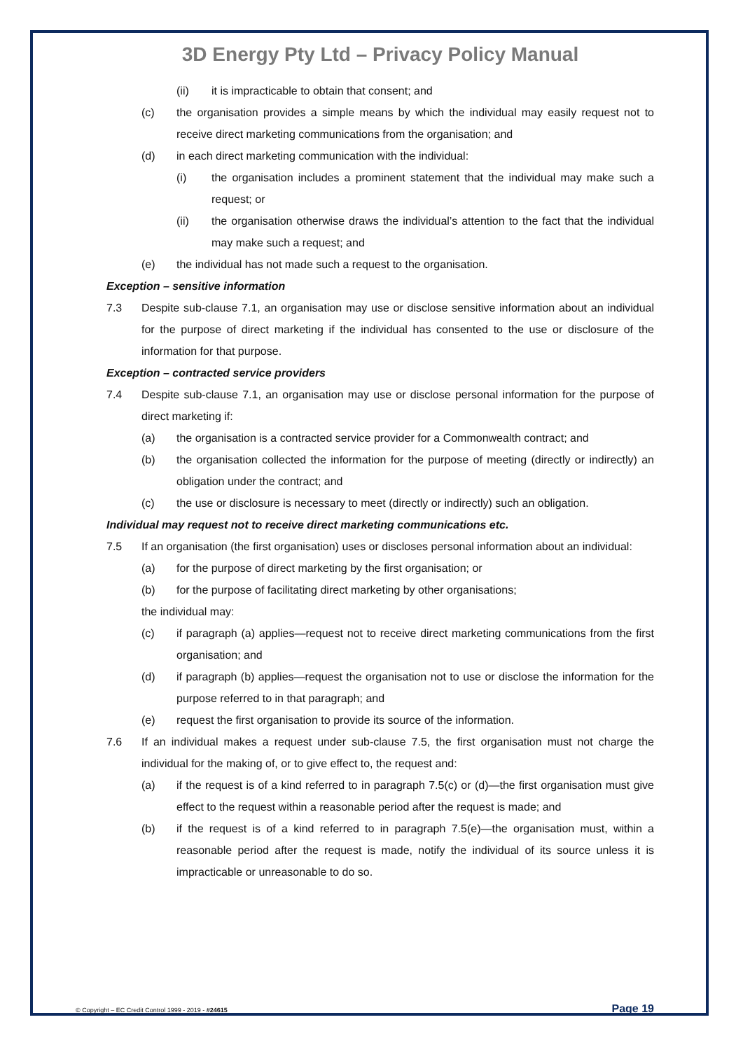3D Energy Pty Ltd – Privacy Policy Manual
(ii) it is impracticable to obtain that consent; and
(c) the organisation provides a simple means by which the individual may easily request not to receive direct marketing communications from the organisation; and
(d) in each direct marketing communication with the individual:
(i) the organisation includes a prominent statement that the individual may make such a request; or
(ii) the organisation otherwise draws the individual’s attention to the fact that the individual may make such a request; and
(e) the individual has not made such a request to the organisation.
Exception – sensitive information
7.3 Despite sub-clause 7.1, an organisation may use or disclose sensitive information about an individual for the purpose of direct marketing if the individual has consented to the use or disclosure of the information for that purpose.
Exception – contracted service providers
7.4 Despite sub-clause 7.1, an organisation may use or disclose personal information for the purpose of direct marketing if:
(a) the organisation is a contracted service provider for a Commonwealth contract; and
(b) the organisation collected the information for the purpose of meeting (directly or indirectly) an obligation under the contract; and
(c) the use or disclosure is necessary to meet (directly or indirectly) such an obligation.
Individual may request not to receive direct marketing communications etc.
7.5 If an organisation (the first organisation) uses or discloses personal information about an individual:
(a) for the purpose of direct marketing by the first organisation; or
(b) for the purpose of facilitating direct marketing by other organisations;
the individual may:
(c) if paragraph (a) applies—request not to receive direct marketing communications from the first organisation; and
(d) if paragraph (b) applies—request the organisation not to use or disclose the information for the purpose referred to in that paragraph; and
(e) request the first organisation to provide its source of the information.
7.6 If an individual makes a request under sub-clause 7.5, the first organisation must not charge the individual for the making of, or to give effect to, the request and:
(a) if the request is of a kind referred to in paragraph 7.5(c) or (d)—the first organisation must give effect to the request within a reasonable period after the request is made; and
(b) if the request is of a kind referred to in paragraph 7.5(e)—the organisation must, within a reasonable period after the request is made, notify the individual of its source unless it is impracticable or unreasonable to do so.
© Copyright – EC Credit Control 1999 - 2019 - #24615 Page 19